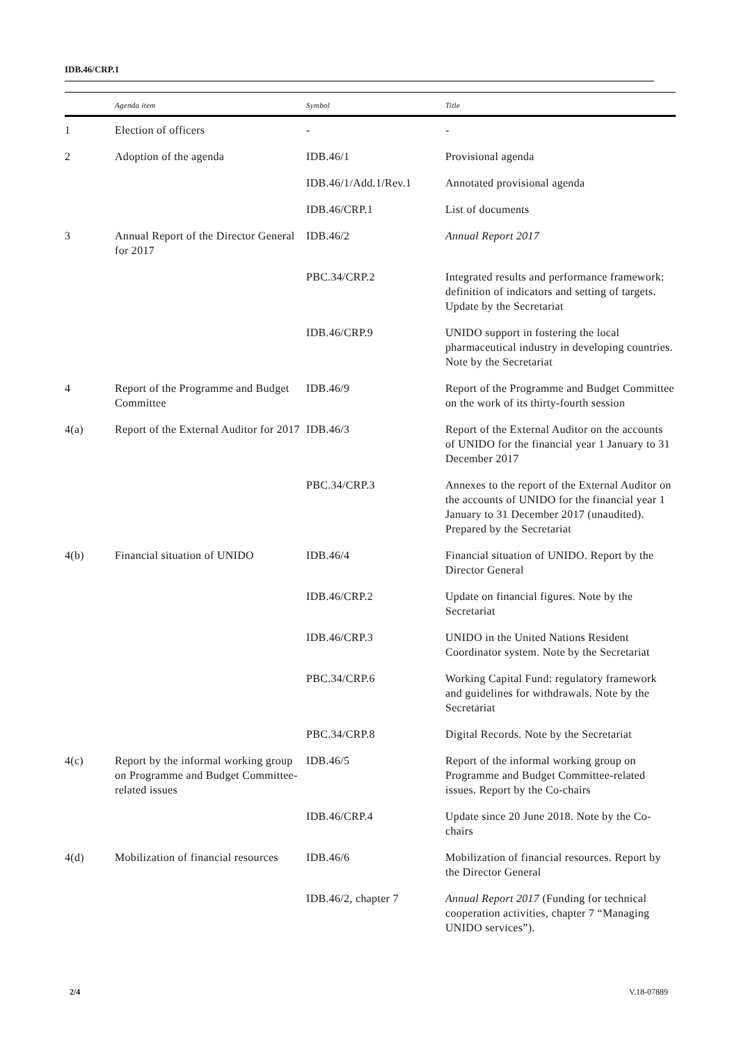IDB.46/CRP.1
| | Agenda item | Symbol | Title |
| --- | --- | --- | --- |
| 1 | Election of officers | - | - |
| 2 | Adoption of the agenda | IDB.46/1 | Provisional agenda |
| | | IDB.46/1/Add.1/Rev.1 | Annotated provisional agenda |
| | | IDB.46/CRP.1 | List of documents |
| 3 | Annual Report of the Director General for 2017 | IDB.46/2 | Annual Report 2017 |
| | | PBC.34/CRP.2 | Integrated results and performance framework: definition of indicators and setting of targets. Update by the Secretariat |
| | | IDB.46/CRP.9 | UNIDO support in fostering the local pharmaceutical industry in developing countries. Note by the Secretariat |
| 4 | Report of the Programme and Budget Committee | IDB.46/9 | Report of the Programme and Budget Committee on the work of its thirty-fourth session |
| 4(a) | Report of the External Auditor for 2017 | IDB.46/3 | Report of the External Auditor on the accounts of UNIDO for the financial year 1 January to 31 December 2017 |
| | | PBC.34/CRP.3 | Annexes to the report of the External Auditor on the accounts of UNIDO for the financial year 1 January to 31 December 2017 (unaudited). Prepared by the Secretariat |
| 4(b) | Financial situation of UNIDO | IDB.46/4 | Financial situation of UNIDO. Report by the Director General |
| | | IDB.46/CRP.2 | Update on financial figures. Note by the Secretariat |
| | | IDB.46/CRP.3 | UNIDO in the United Nations Resident Coordinator system. Note by the Secretariat |
| | | PBC.34/CRP.6 | Working Capital Fund: regulatory framework and guidelines for withdrawals. Note by the Secretariat |
| | | PBC.34/CRP.8 | Digital Records. Note by the Secretariat |
| 4(c) | Report by the informal working group on Programme and Budget Committee-related issues | IDB.46/5 | Report of the informal working group on Programme and Budget Committee-related issues. Report by the Co-chairs |
| | | IDB.46/CRP.4 | Update since 20 June 2018. Note by the Co-chairs |
| 4(d) | Mobilization of financial resources | IDB.46/6 | Mobilization of financial resources. Report by the Director General |
| | | IDB.46/2, chapter 7 | Annual Report 2017 (Funding for technical cooperation activities, chapter 7 “Managing UNIDO services”). |
2/4 V.18-07889